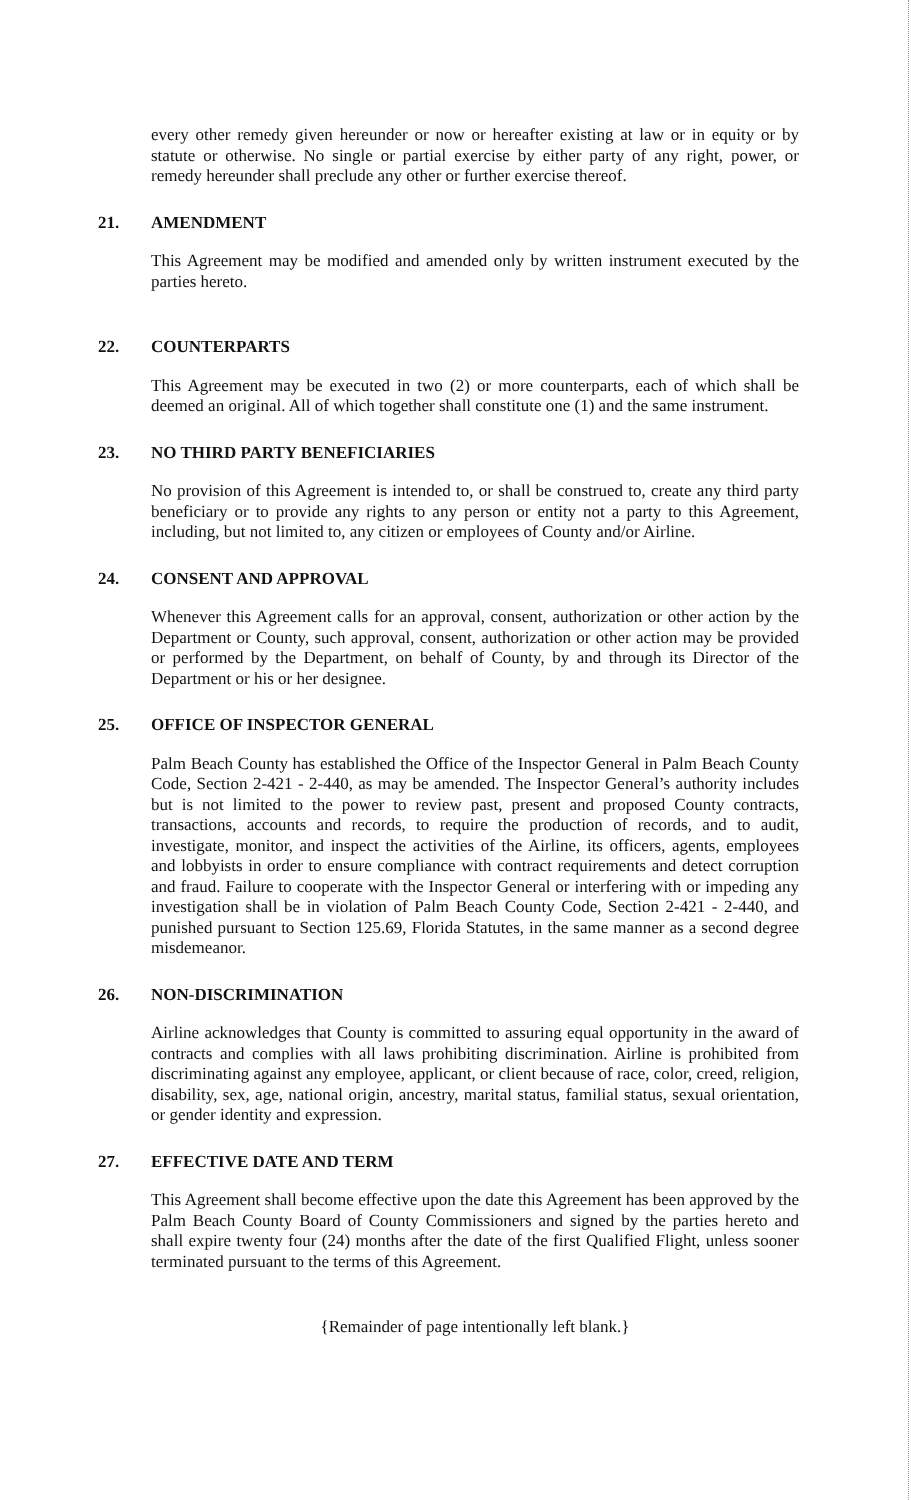every other remedy given hereunder or now or hereafter existing at law or in equity or by statute or otherwise. No single or partial exercise by either party of any right, power, or remedy hereunder shall preclude any other or further exercise thereof.
21. AMENDMENT
This Agreement may be modified and amended only by written instrument executed by the parties hereto.
22. COUNTERPARTS
This Agreement may be executed in two (2) or more counterparts, each of which shall be deemed an original. All of which together shall constitute one (1) and the same instrument.
23. NO THIRD PARTY BENEFICIARIES
No provision of this Agreement is intended to, or shall be construed to, create any third party beneficiary or to provide any rights to any person or entity not a party to this Agreement, including, but not limited to, any citizen or employees of County and/or Airline.
24. CONSENT AND APPROVAL
Whenever this Agreement calls for an approval, consent, authorization or other action by the Department or County, such approval, consent, authorization or other action may be provided or performed by the Department, on behalf of County, by and through its Director of the Department or his or her designee.
25. OFFICE OF INSPECTOR GENERAL
Palm Beach County has established the Office of the Inspector General in Palm Beach County Code, Section 2-421 - 2-440, as may be amended. The Inspector General’s authority includes but is not limited to the power to review past, present and proposed County contracts, transactions, accounts and records, to require the production of records, and to audit, investigate, monitor, and inspect the activities of the Airline, its officers, agents, employees and lobbyists in order to ensure compliance with contract requirements and detect corruption and fraud. Failure to cooperate with the Inspector General or interfering with or impeding any investigation shall be in violation of Palm Beach County Code, Section 2-421 - 2-440, and punished pursuant to Section 125.69, Florida Statutes, in the same manner as a second degree misdemeanor.
26. NON-DISCRIMINATION
Airline acknowledges that County is committed to assuring equal opportunity in the award of contracts and complies with all laws prohibiting discrimination. Airline is prohibited from discriminating against any employee, applicant, or client because of race, color, creed, religion, disability, sex, age, national origin, ancestry, marital status, familial status, sexual orientation, or gender identity and expression.
27. EFFECTIVE DATE AND TERM
This Agreement shall become effective upon the date this Agreement has been approved by the Palm Beach County Board of County Commissioners and signed by the parties hereto and shall expire twenty four (24) months after the date of the first Qualified Flight, unless sooner terminated pursuant to the terms of this Agreement.
{Remainder of page intentionally left blank.}